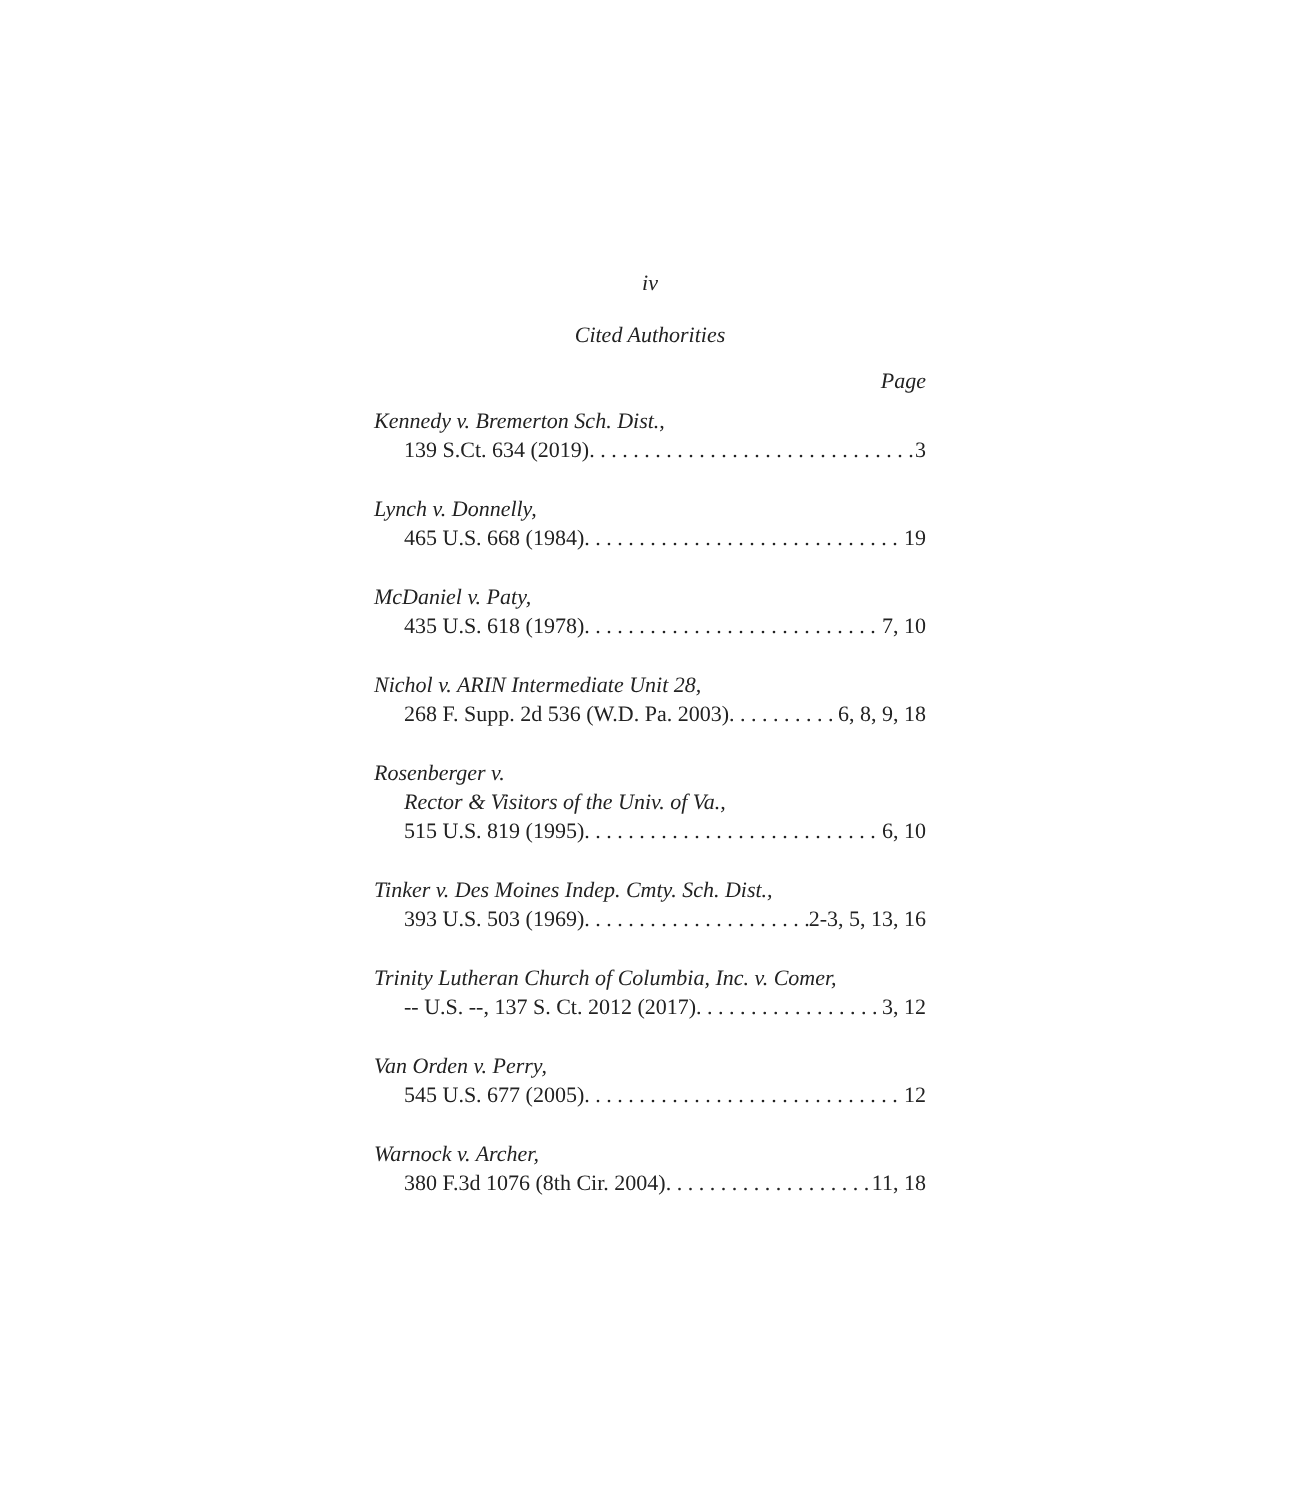iv
Cited Authorities
Page
Kennedy v. Bremerton Sch. Dist.,
139 S.Ct. 634 (2019) 3
Lynch v. Donnelly,
465 U.S. 668 (1984) 19
McDaniel v. Paty,
435 U.S. 618 (1978) 7, 10
Nichol v. ARIN Intermediate Unit 28,
268 F. Supp. 2d 536 (W.D. Pa. 2003) 6, 8, 9, 18
Rosenberger v.
Rector & Visitors of the Univ. of Va.,
515 U.S. 819 (1995) 6, 10
Tinker v. Des Moines Indep. Cmty. Sch. Dist.,
393 U.S. 503 (1969) 2-3, 5, 13, 16
Trinity Lutheran Church of Columbia, Inc. v. Comer,
-- U.S. --, 137 S. Ct. 2012 (2017) 3, 12
Van Orden v. Perry,
545 U.S. 677 (2005) 12
Warnock v. Archer,
380 F.3d 1076 (8th Cir. 2004) 11, 18